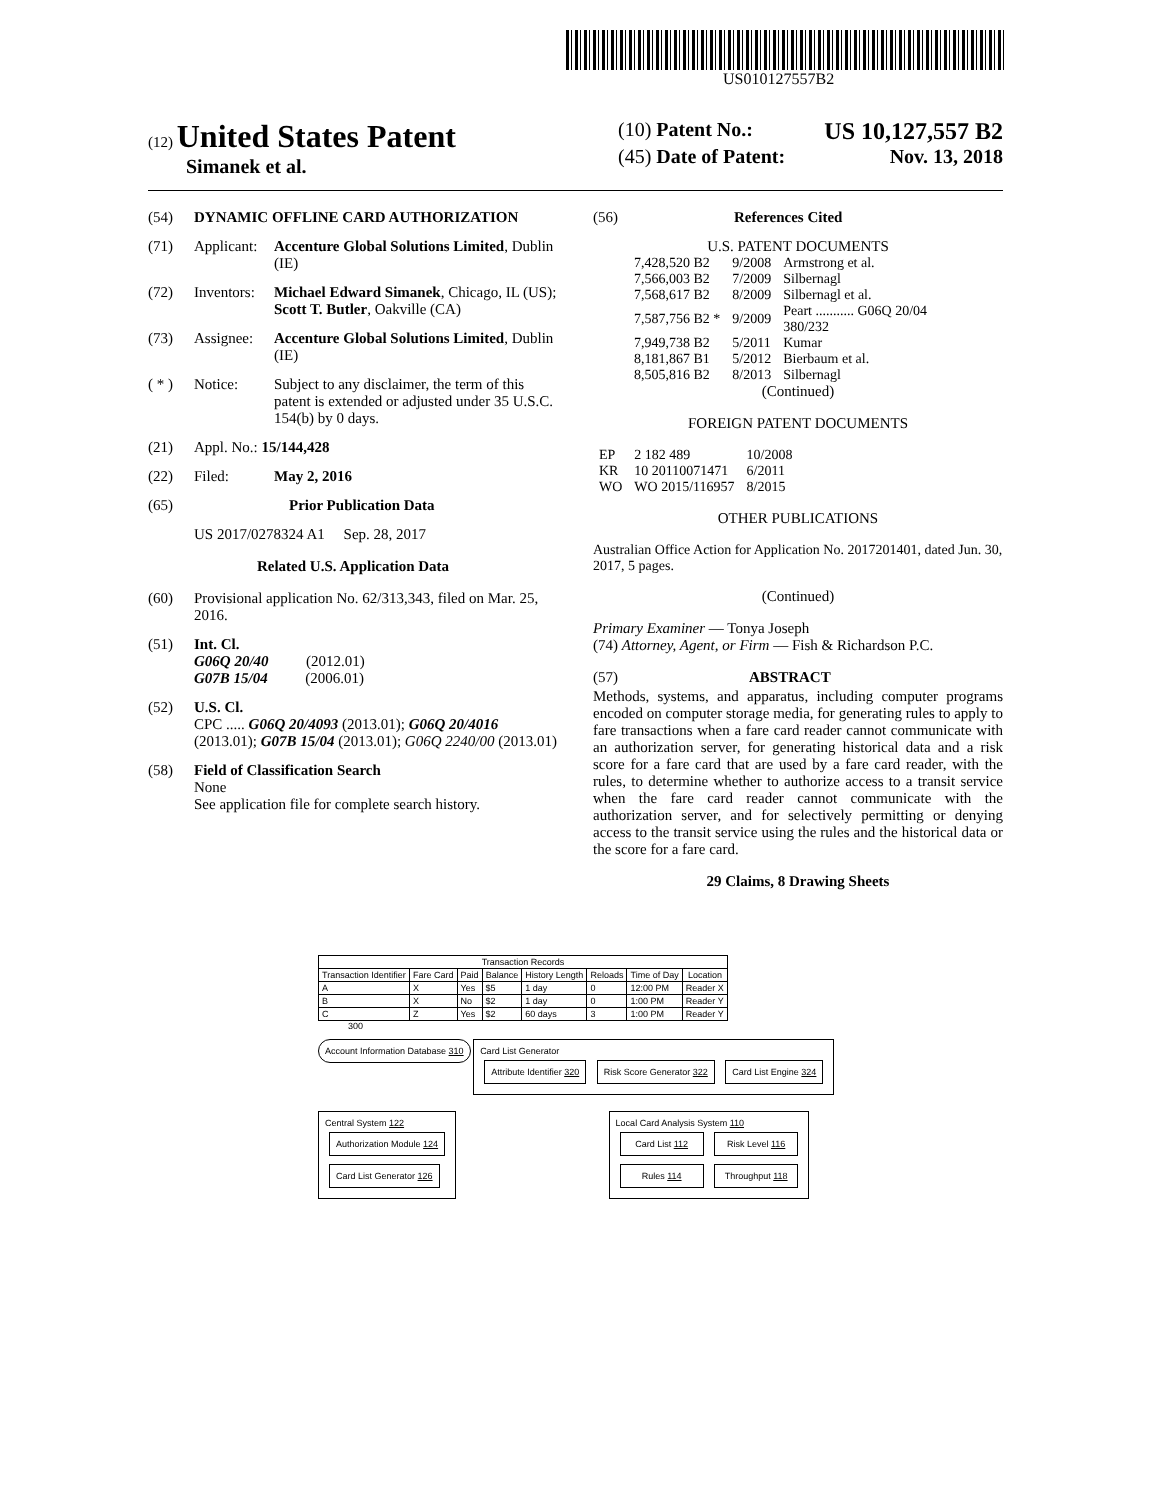US010127557B2
(12) United States Patent
Simanek et al.
(10) Patent No.: US 10,127,557 B2
(45) Date of Patent: Nov. 13, 2018
(54) DYNAMIC OFFLINE CARD AUTHORIZATION
(71) Applicant: Accenture Global Solutions Limited, Dublin (IE)
(72) Inventors: Michael Edward Simanek, Chicago, IL (US); Scott T. Butler, Oakville (CA)
(73) Assignee: Accenture Global Solutions Limited, Dublin (IE)
( * ) Notice: Subject to any disclaimer, the term of this patent is extended or adjusted under 35 U.S.C. 154(b) by 0 days.
(21) Appl. No.: 15/144,428
(22) Filed: May 2, 2016
(65) Prior Publication Data
US 2017/0278324 A1 Sep. 28, 2017
Related U.S. Application Data
(60) Provisional application No. 62/313,343, filed on Mar. 25, 2016.
(51) Int. Cl.
G06Q 20/40 (2012.01)
G07B 15/04 (2006.01)
(52) U.S. Cl.
CPC ..... G06Q 20/4093 (2013.01); G06Q 20/4016 (2013.01); G07B 15/04 (2013.01); G06Q 2240/00 (2013.01)
(58) Field of Classification Search
None
See application file for complete search history.
(56) References Cited
U.S. PATENT DOCUMENTS
| 7,428,520 B2 | 9/2008 | Armstrong et al. |
| 7,566,003 B2 | 7/2009 | Silbernagl |
| 7,568,617 B2 | 8/2009 | Silbernagl et al. |
| 7,587,756 B2 * | 9/2009 | Peart ........... G06Q 20/04 380/232 |
| 7,949,738 B2 | 5/2011 | Kumar |
| 8,181,867 B1 | 5/2012 | Bierbaum et al. |
| 8,505,816 B2 | 8/2013 | Silbernagl |
(Continued)
FOREIGN PATENT DOCUMENTS
| EP | 2 182 489 | 10/2008 |
| KR | 10 20110071471 | 6/2011 |
| WO | WO 2015/116957 | 8/2015 |
OTHER PUBLICATIONS
Australian Office Action for Application No. 2017201401, dated Jun. 30, 2017, 5 pages.
(Continued)
Primary Examiner — Tonya Joseph
(74) Attorney, Agent, or Firm — Fish & Richardson P.C.
(57) ABSTRACT
Methods, systems, and apparatus, including computer programs encoded on computer storage media, for generating rules to apply to fare transactions when a fare card reader cannot communicate with an authorization server, for generating historical data and a risk score for a fare card that are used by a fare card reader, with the rules, to determine whether to authorize access to a transit service when the fare card reader cannot communicate with the authorization server, and for selectively permitting or denying access to the transit service using the rules and the historical data or the score for a fare card.
29 Claims, 8 Drawing Sheets
| Transaction Records | | | | | | | |
| --- | --- | --- | --- | --- | --- | --- | --- |
| Transaction Identifier | Fare Card | Paid | Balance | History Length | Reloads | Time of Day | Location |
| A | X | Yes | $5 | 1 day | 0 | 12:00 PM | Reader X |
| B | X | No | $2 | 1 day | 0 | 1:00 PM | Reader Y |
| C | Z | Yes | $2 | 60 days | 3 | 1:00 PM | Reader Y |
300
Account Information Database 310
Card List Generator
Attribute Identifier 320 Risk Score Generator 322 Card List Engine 324
Central System 122
Authorization Module 124
Card List Generator 126
Local Card Analysis System 110
Card List 112 Risk Level 116
Rules 114 Throughput 118